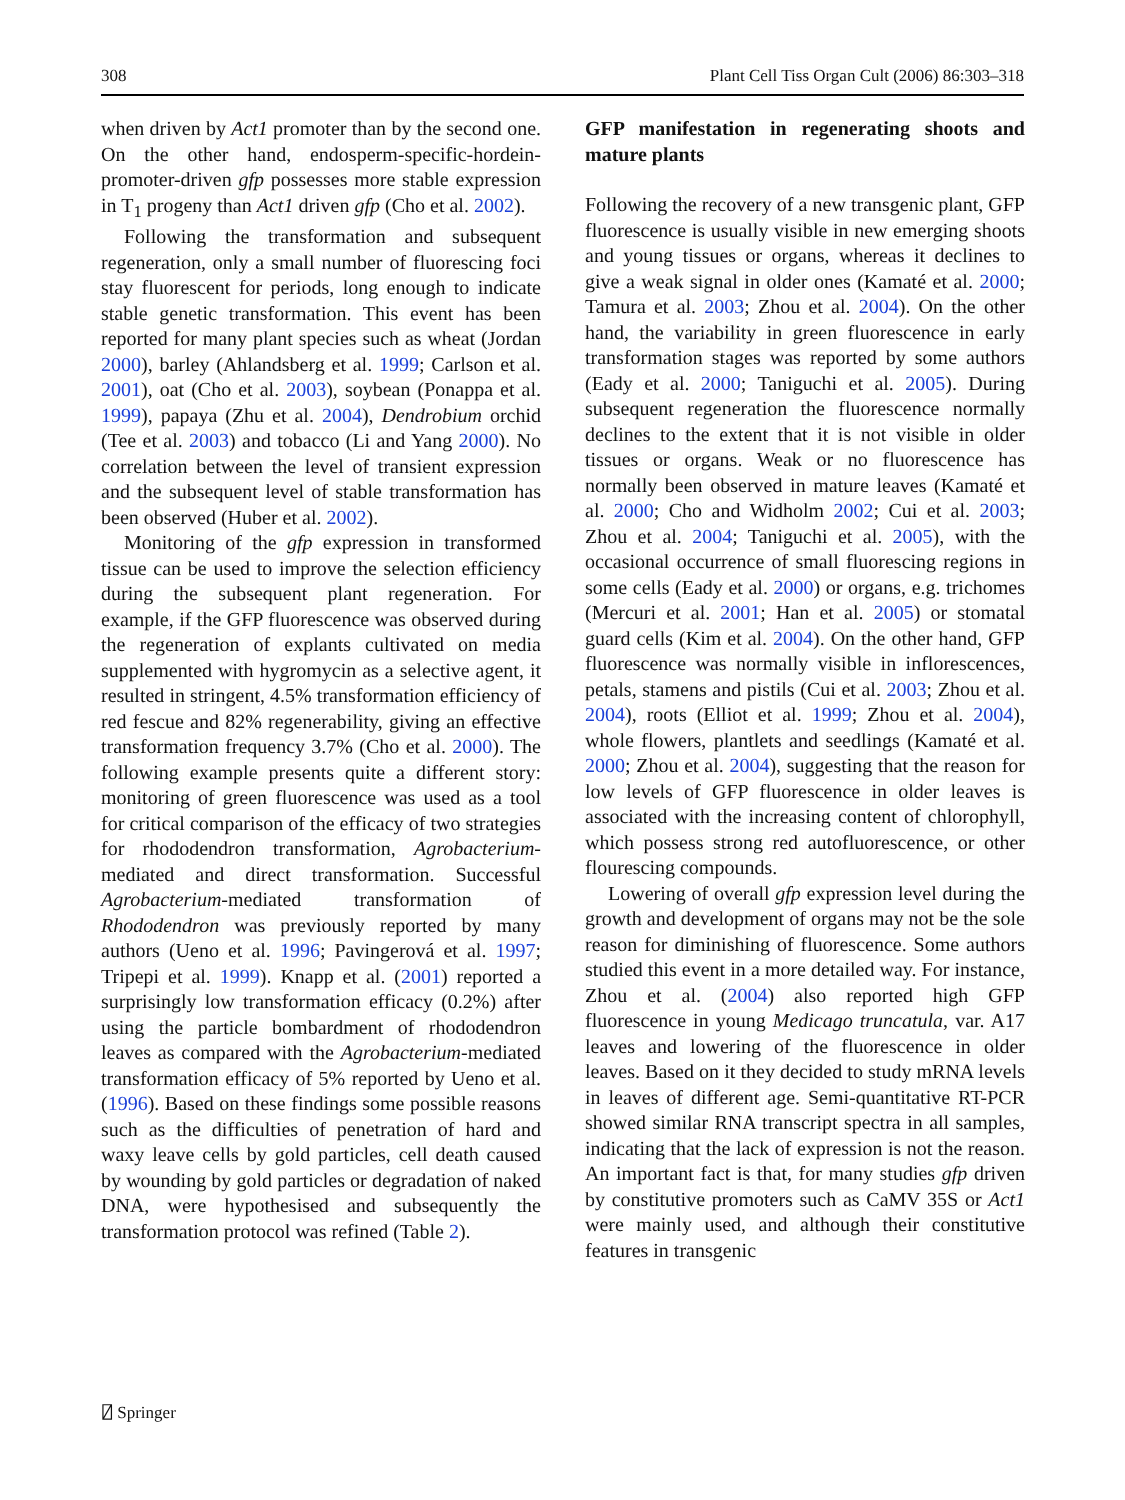308 Plant Cell Tiss Organ Cult (2006) 86:303–318
when driven by Act1 promoter than by the second one. On the other hand, endosperm-specific-hordein-promoter-driven gfp possesses more stable expression in T<sub>1</sub> progeny than Act1 driven gfp (Cho et al. 2002).
Following the transformation and subsequent regeneration, only a small number of fluorescing foci stay fluorescent for periods, long enough to indicate stable genetic transformation. This event has been reported for many plant species such as wheat (Jordan 2000), barley (Ahlandsberg et al. 1999; Carlson et al. 2001), oat (Cho et al. 2003), soybean (Ponappa et al. 1999), papaya (Zhu et al. 2004), Dendrobium orchid (Tee et al. 2003) and tobacco (Li and Yang 2000). No correlation between the level of transient expression and the subsequent level of stable transformation has been observed (Huber et al. 2002).
Monitoring of the gfp expression in transformed tissue can be used to improve the selection efficiency during the subsequent plant regeneration. For example, if the GFP fluorescence was observed during the regeneration of explants cultivated on media supplemented with hygromycin as a selective agent, it resulted in stringent, 4.5% transformation efficiency of red fescue and 82% regenerability, giving an effective transformation frequency 3.7% (Cho et al. 2000). The following example presents quite a different story: monitoring of green fluorescence was used as a tool for critical comparison of the efficacy of two strategies for rhododendron transformation, Agrobacterium-mediated and direct transformation. Successful Agrobacterium-mediated transformation of Rhododendron was previously reported by many authors (Ueno et al. 1996; Pavingerová et al. 1997; Tripepi et al. 1999). Knapp et al. (2001) reported a surprisingly low transformation efficacy (0.2%) after using the particle bombardment of rhododendron leaves as compared with the Agrobacterium-mediated transformation efficacy of 5% reported by Ueno et al. (1996). Based on these findings some possible reasons such as the difficulties of penetration of hard and waxy leave cells by gold particles, cell death caused by wounding by gold particles or degradation of naked DNA, were hypothesised and subsequently the transformation protocol was refined (Table 2).
GFP manifestation in regenerating shoots and mature plants
Following the recovery of a new transgenic plant, GFP fluorescence is usually visible in new emerging shoots and young tissues or organs, whereas it declines to give a weak signal in older ones (Kamaté et al. 2000; Tamura et al. 2003; Zhou et al. 2004). On the other hand, the variability in green fluorescence in early transformation stages was reported by some authors (Eady et al. 2000; Taniguchi et al. 2005). During subsequent regeneration the fluorescence normally declines to the extent that it is not visible in older tissues or organs. Weak or no fluorescence has normally been observed in mature leaves (Kamaté et al. 2000; Cho and Widholm 2002; Cui et al. 2003; Zhou et al. 2004; Taniguchi et al. 2005), with the occasional occurrence of small fluorescing regions in some cells (Eady et al. 2000) or organs, e.g. trichomes (Mercuri et al. 2001; Han et al. 2005) or stomatal guard cells (Kim et al. 2004). On the other hand, GFP fluorescence was normally visible in inflorescences, petals, stamens and pistils (Cui et al. 2003; Zhou et al. 2004), roots (Elliot et al. 1999; Zhou et al. 2004), whole flowers, plantlets and seedlings (Kamaté et al. 2000; Zhou et al. 2004), suggesting that the reason for low levels of GFP fluorescence in older leaves is associated with the increasing content of chlorophyll, which possess strong red autofluorescence, or other flourescing compounds.
Lowering of overall gfp expression level during the growth and development of organs may not be the sole reason for diminishing of fluorescence. Some authors studied this event in a more detailed way. For instance, Zhou et al. (2004) also reported high GFP fluorescence in young Medicago truncatula, var. A17 leaves and lowering of the fluorescence in older leaves. Based on it they decided to study mRNA levels in leaves of different age. Semi-quantitative RT-PCR showed similar RNA transcript spectra in all samples, indicating that the lack of expression is not the reason. An important fact is that, for many studies gfp driven by constitutive promoters such as CaMV 35S or Act1 were mainly used, and although their constitutive features in transgenic
⍁ Springer